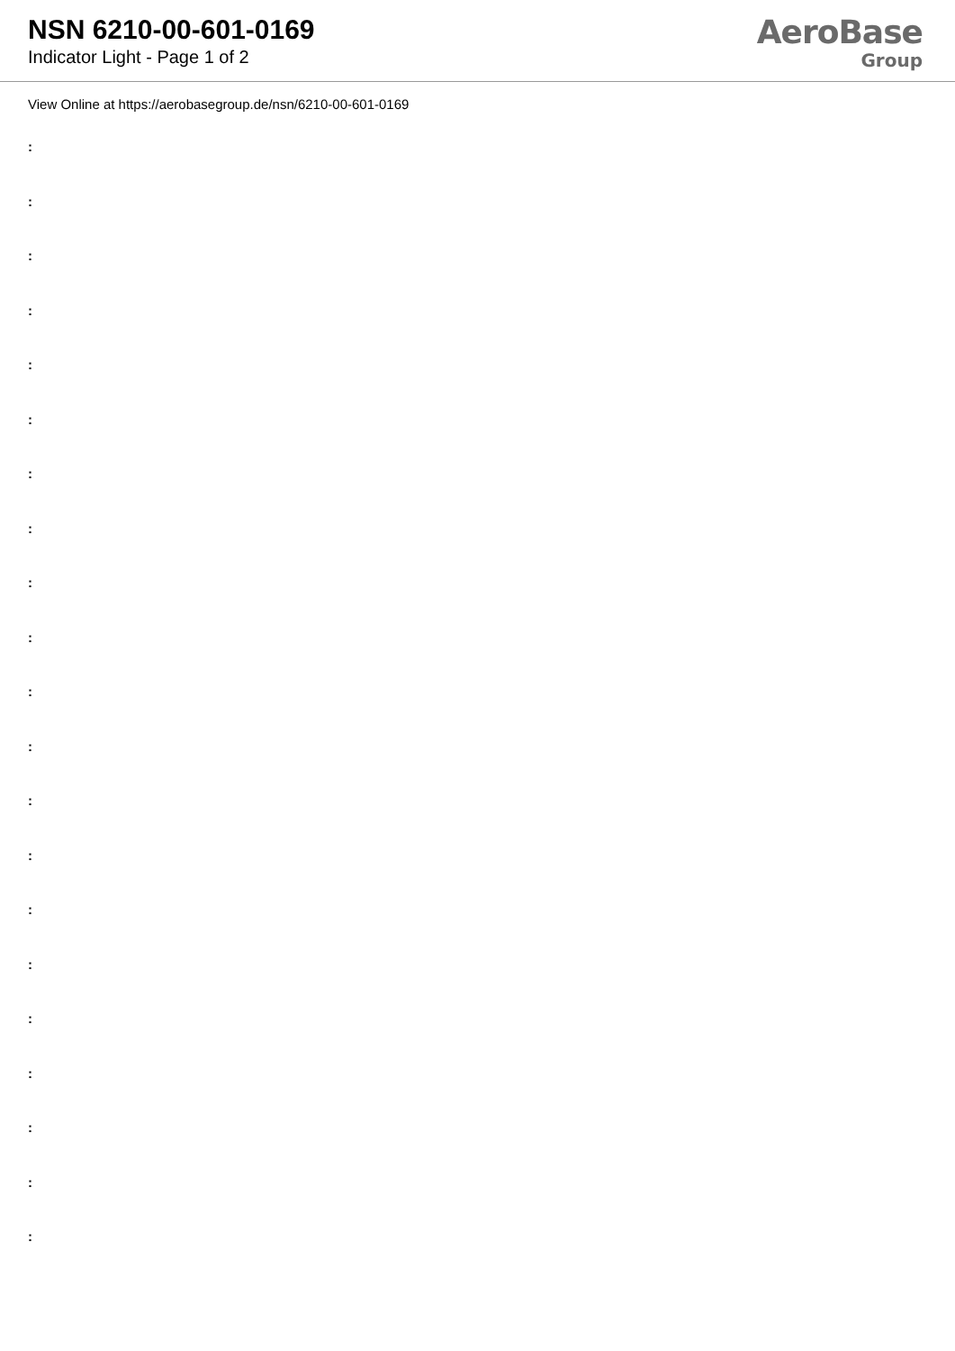NSN 6210-00-601-0169
Indicator Light - Page 1 of 2
AeroBase
Group
View Online at https://aerobasegroup.de/nsn/6210-00-601-0169
:
:
:
:
:
:
:
:
:
:
:
:
:
:
:
:
:
:
:
:
: